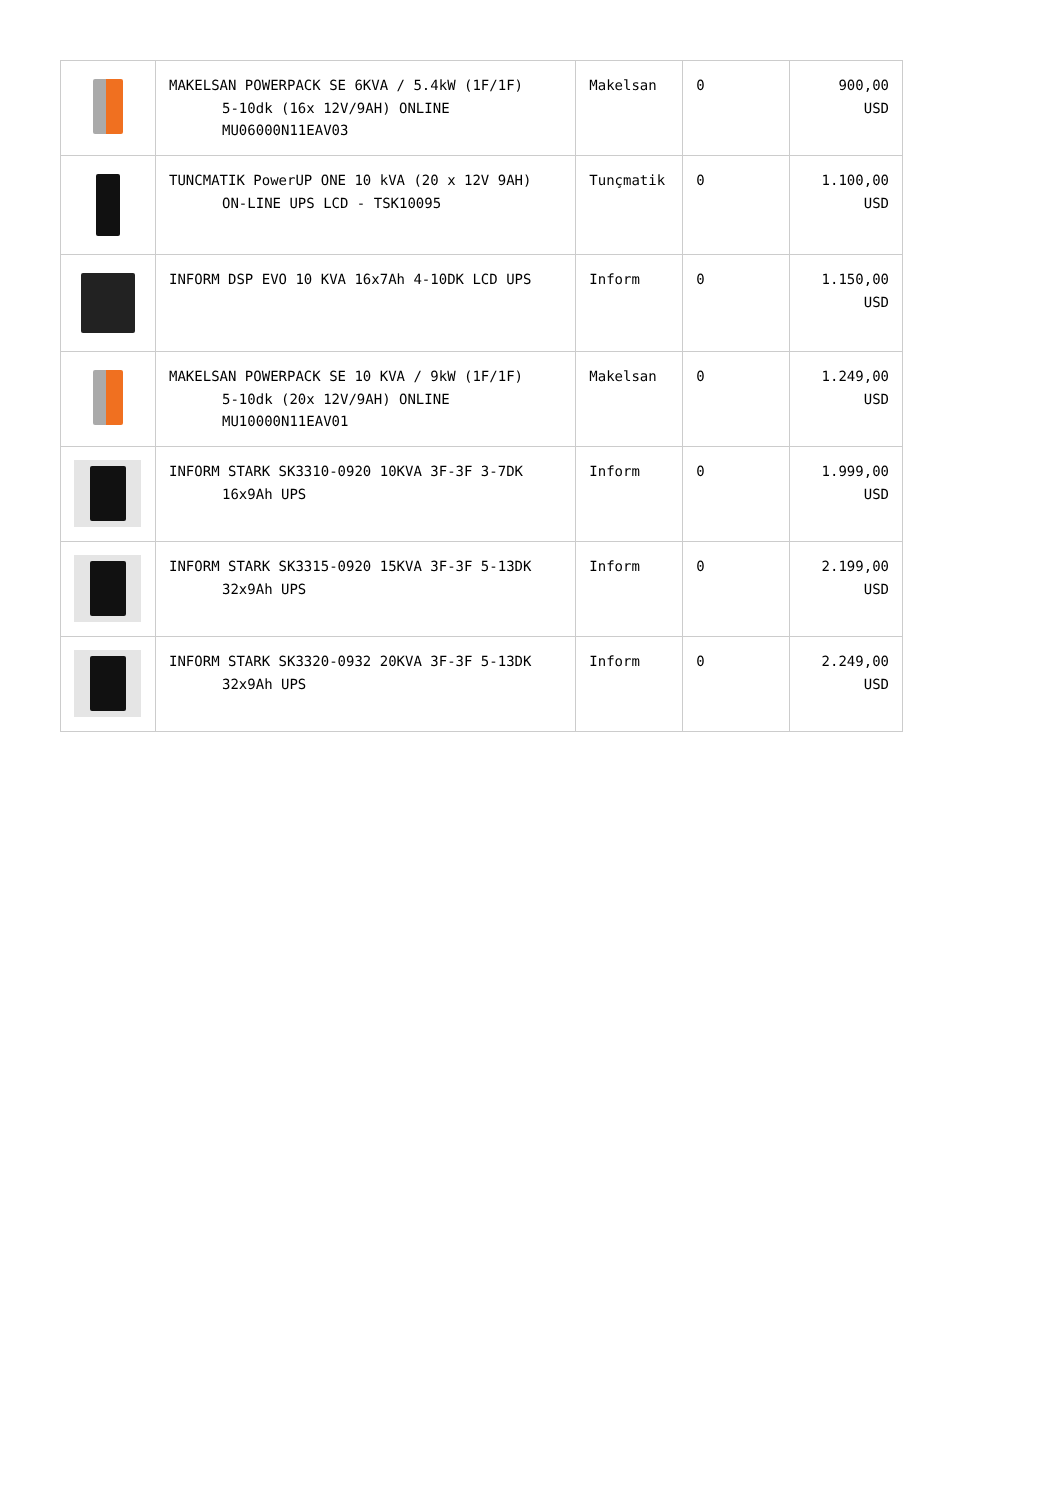| | MAKELSAN POWERPACK SE 6KVA / 5.4kW (1F/1F) 5-10dk (16x 12V/9AH) ONLINE MU06000N11EAV03 | Makelsan | 0 | 900,00 USD |
| | TUNCMATIK PowerUP ONE 10 kVA (20 x 12V 9AH) ON-LINE UPS LCD - TSK10095 | Tunçmatik | 0 | 1.100,00 USD |
| | INFORM DSP EVO 10 KVA 16x7Ah 4-10DK LCD UPS | Inform | 0 | 1.150,00 USD |
| | MAKELSAN POWERPACK SE 10 KVA / 9kW (1F/1F) 5-10dk (20x 12V/9AH) ONLINE MU10000N11EAV01 | Makelsan | 0 | 1.249,00 USD |
| | INFORM STARK SK3310-0920 10KVA 3F-3F 3-7DK 16x9Ah UPS | Inform | 0 | 1.999,00 USD |
| | INFORM STARK SK3315-0920 15KVA 3F-3F 5-13DK 32x9Ah UPS | Inform | 0 | 2.199,00 USD |
| | INFORM STARK SK3320-0932 20KVA 3F-3F 5-13DK 32x9Ah UPS | Inform | 0 | 2.249,00 USD |